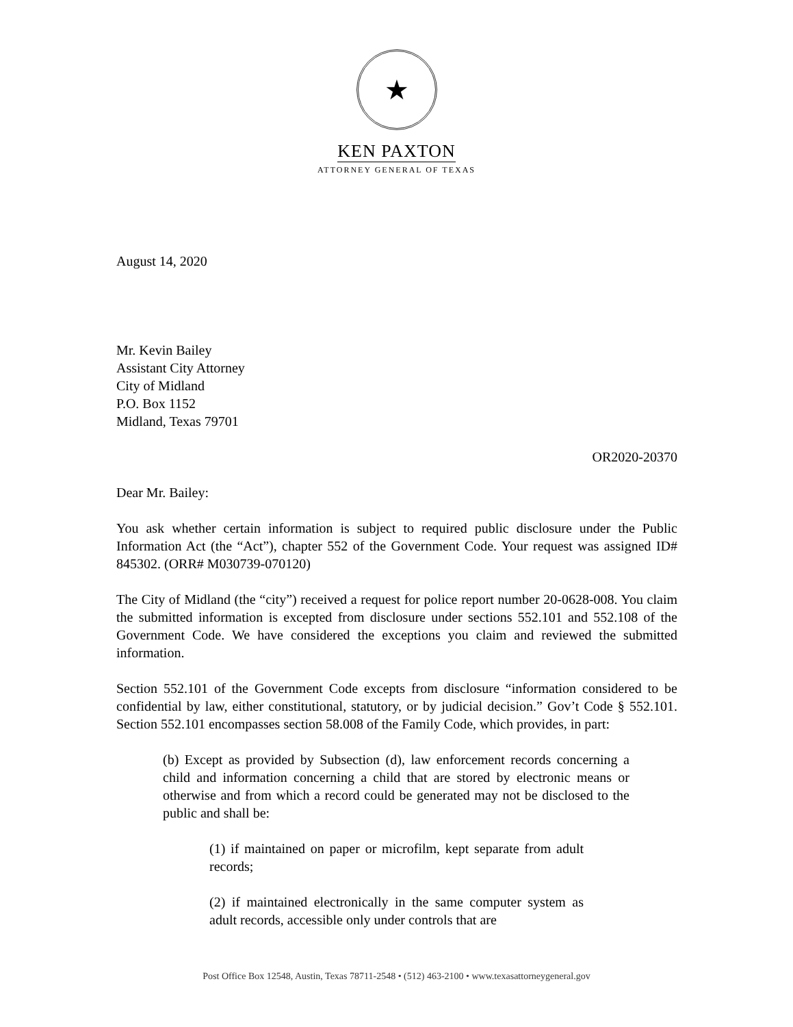★
KEN PAXTON
ATTORNEY GENERAL OF TEXAS
August 14, 2020
Mr. Kevin Bailey
Assistant City Attorney
City of Midland
P.O. Box 1152
Midland, Texas 79701
OR2020-20370
Dear Mr. Bailey:
You ask whether certain information is subject to required public disclosure under the Public Information Act (the “Act”), chapter 552 of the Government Code. Your request was assigned ID# 845302. (ORR# M030739-070120)
The City of Midland (the “city”) received a request for police report number 20-0628-008. You claim the submitted information is excepted from disclosure under sections 552.101 and 552.108 of the Government Code. We have considered the exceptions you claim and reviewed the submitted information.
Section 552.101 of the Government Code excepts from disclosure “information considered to be confidential by law, either constitutional, statutory, or by judicial decision.” Gov’t Code § 552.101. Section 552.101 encompasses section 58.008 of the Family Code, which provides, in part:
(b) Except as provided by Subsection (d), law enforcement records concerning a child and information concerning a child that are stored by electronic means or otherwise and from which a record could be generated may not be disclosed to the public and shall be:
(1) if maintained on paper or microfilm, kept separate from adult records;
(2) if maintained electronically in the same computer system as adult records, accessible only under controls that are
Post Office Box 12548, Austin, Texas 78711-2548 • (512) 463-2100 • www.texasattorneygeneral.gov